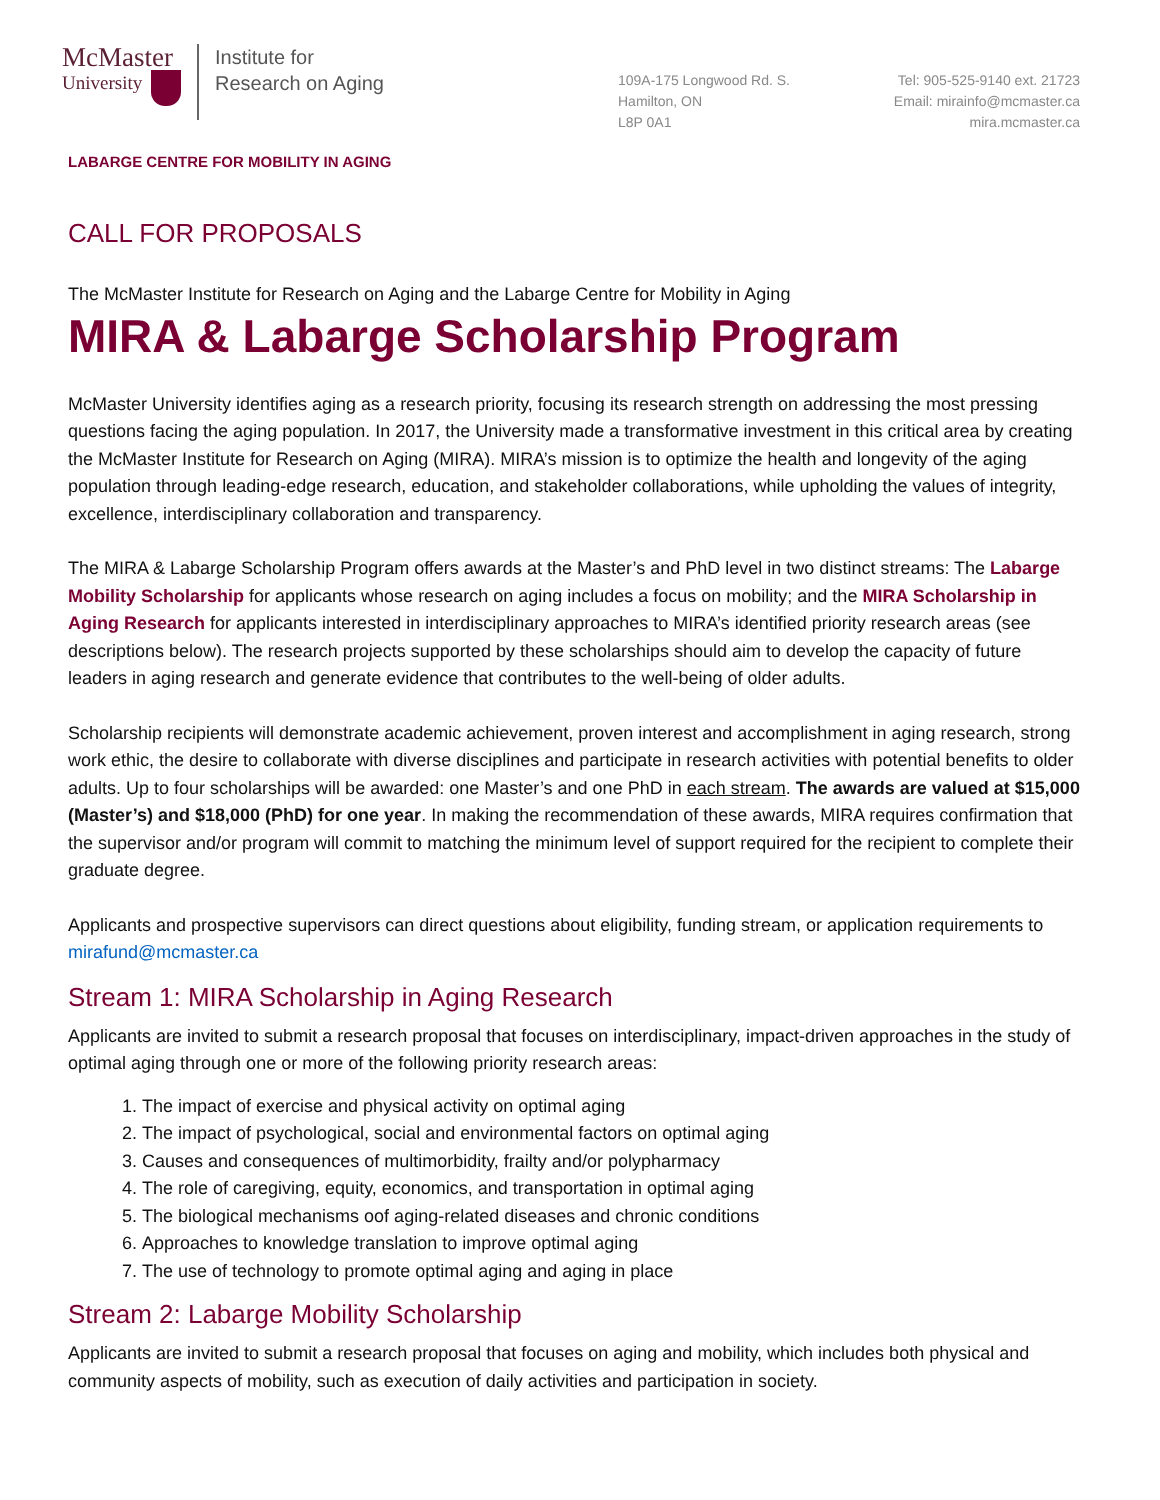McMaster
University
Institute for
Research on Aging
109A-175 Longwood Rd. S.
Hamilton, ON
L8P 0A1
Tel: 905-525-9140 ext. 21723
Email: mirainfo@mcmaster.ca
mira.mcmaster.ca
LABARGE CENTRE FOR MOBILITY IN AGING
CALL FOR PROPOSALS
The McMaster Institute for Research on Aging and the Labarge Centre for Mobility in Aging
MIRA & Labarge Scholarship Program
McMaster University identifies aging as a research priority, focusing its research strength on addressing the most pressing questions facing the aging population. In 2017, the University made a transformative investment in this critical area by creating the McMaster Institute for Research on Aging (MIRA). MIRA’s mission is to optimize the health and longevity of the aging population through leading-edge research, education, and stakeholder collaborations, while upholding the values of integrity, excellence, interdisciplinary collaboration and transparency.
The MIRA & Labarge Scholarship Program offers awards at the Master’s and PhD level in two distinct streams: The Labarge Mobility Scholarship for applicants whose research on aging includes a focus on mobility; and the MIRA Scholarship in Aging Research for applicants interested in interdisciplinary approaches to MIRA’s identified priority research areas (see descriptions below). The research projects supported by these scholarships should aim to develop the capacity of future leaders in aging research and generate evidence that contributes to the well-being of older adults.
Scholarship recipients will demonstrate academic achievement, proven interest and accomplishment in aging research, strong work ethic, the desire to collaborate with diverse disciplines and participate in research activities with potential benefits to older adults. Up to four scholarships will be awarded: one Master’s and one PhD in each stream. The awards are valued at $15,000 (Master’s) and $18,000 (PhD) for one year. In making the recommendation of these awards, MIRA requires confirmation that the supervisor and/or program will commit to matching the minimum level of support required for the recipient to complete their graduate degree.
Applicants and prospective supervisors can direct questions about eligibility, funding stream, or application requirements to mirafund@mcmaster.ca
Stream 1: MIRA Scholarship in Aging Research
Applicants are invited to submit a research proposal that focuses on interdisciplinary, impact-driven approaches in the study of optimal aging through one or more of the following priority research areas:
1. The impact of exercise and physical activity on optimal aging
2. The impact of psychological, social and environmental factors on optimal aging
3. Causes and consequences of multimorbidity, frailty and/or polypharmacy
4. The role of caregiving, equity, economics, and transportation in optimal aging
5. The biological mechanisms oof aging-related diseases and chronic conditions
6. Approaches to knowledge translation to improve optimal aging
7. The use of technology to promote optimal aging and aging in place
Stream 2: Labarge Mobility Scholarship
Applicants are invited to submit a research proposal that focuses on aging and mobility, which includes both physical and community aspects of mobility, such as execution of daily activities and participation in society.